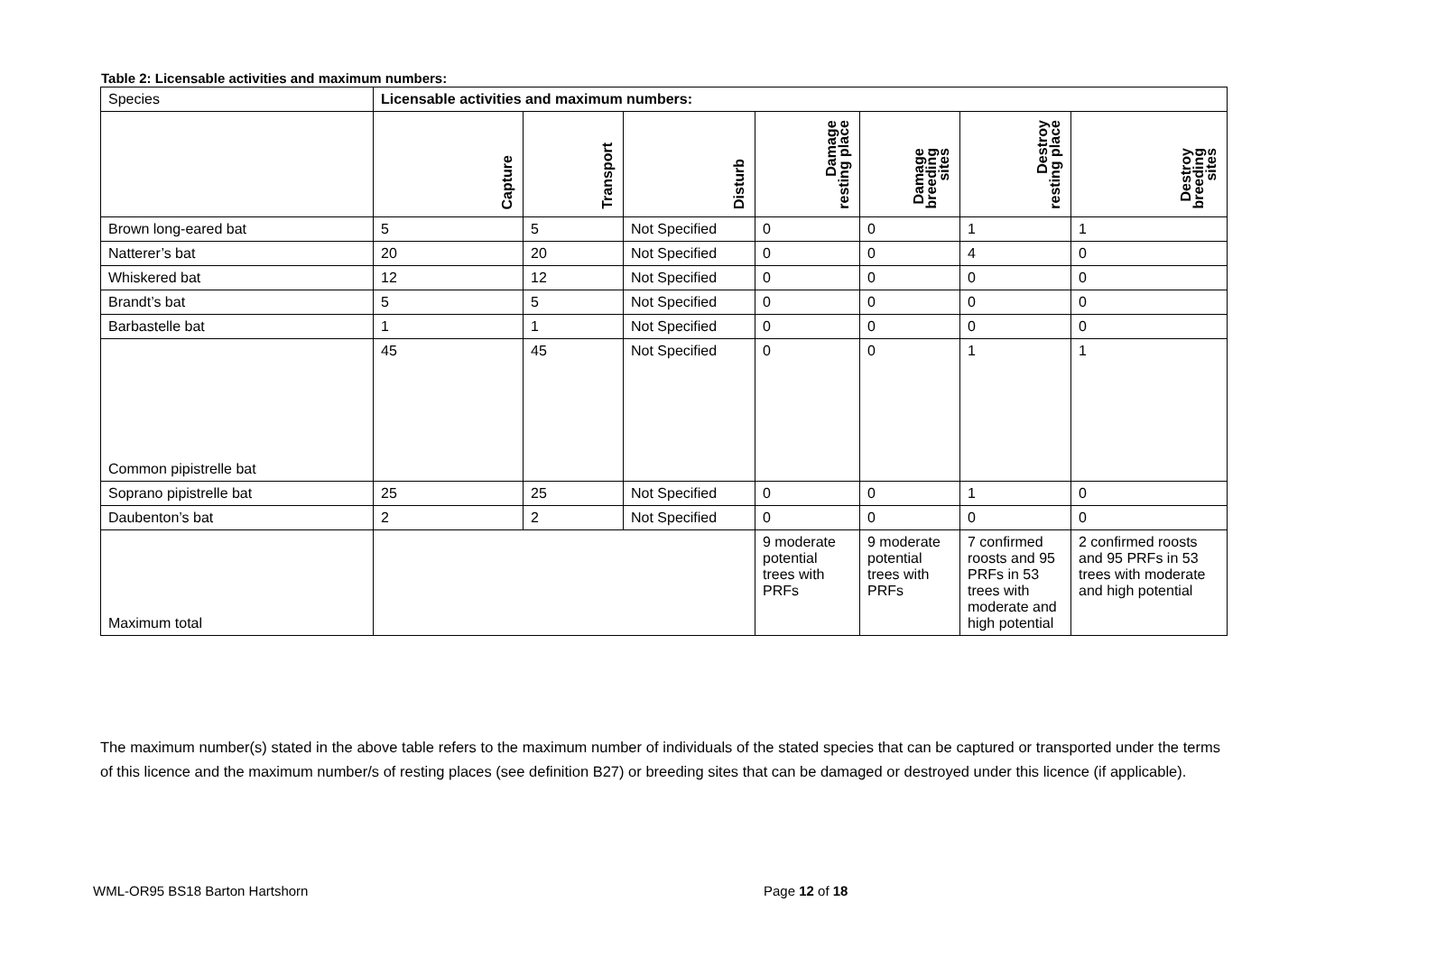Table 2: Licensable activities and maximum numbers:
| Species | Licensable activities and maximum numbers: | | | | | | |
| --- | --- | --- | --- | --- | --- | --- | --- |
| | Capture | Transport | Disturb | Damage resting place | Damage breeding sites | Destroy resting place | Destroy breeding sites |
| Brown long-eared bat | 5 | 5 | Not Specified | 0 | 0 | 1 | 1 |
| Natterer’s bat | 20 | 20 | Not Specified | 0 | 0 | 4 | 0 |
| Whiskered bat | 12 | 12 | Not Specified | 0 | 0 | 0 | 0 |
| Brandt’s bat | 5 | 5 | Not Specified | 0 | 0 | 0 | 0 |
| Barbastelle bat | 1 | 1 | Not Specified | 0 | 0 | 0 | 0 |
| Common pipistrelle bat | 45 | 45 | Not Specified | 0 | 0 | 1 | 1 |
| Soprano pipistrelle bat | 25 | 25 | Not Specified | 0 | 0 | 1 | 0 |
| Daubenton’s bat | 2 | 2 | Not Specified | 0 | 0 | 0 | 0 |
| Maximum total | | | | 9 moderate potential trees with PRFs | 9 moderate potential trees with PRFs | 7 confirmed roosts and 95 PRFs in 53 trees with moderate and high potential | 2 confirmed roosts and 95 PRFs in 53 trees with moderate and high potential |
The maximum number(s) stated in the above table refers to the maximum number of individuals of the stated species that can be captured or transported under the terms of this licence and the maximum number/s of resting places (see definition B27) or breeding sites that can be damaged or destroyed under this licence (if applicable).
WML-OR95 BS18 Barton Hartshorn Page 12 of 18